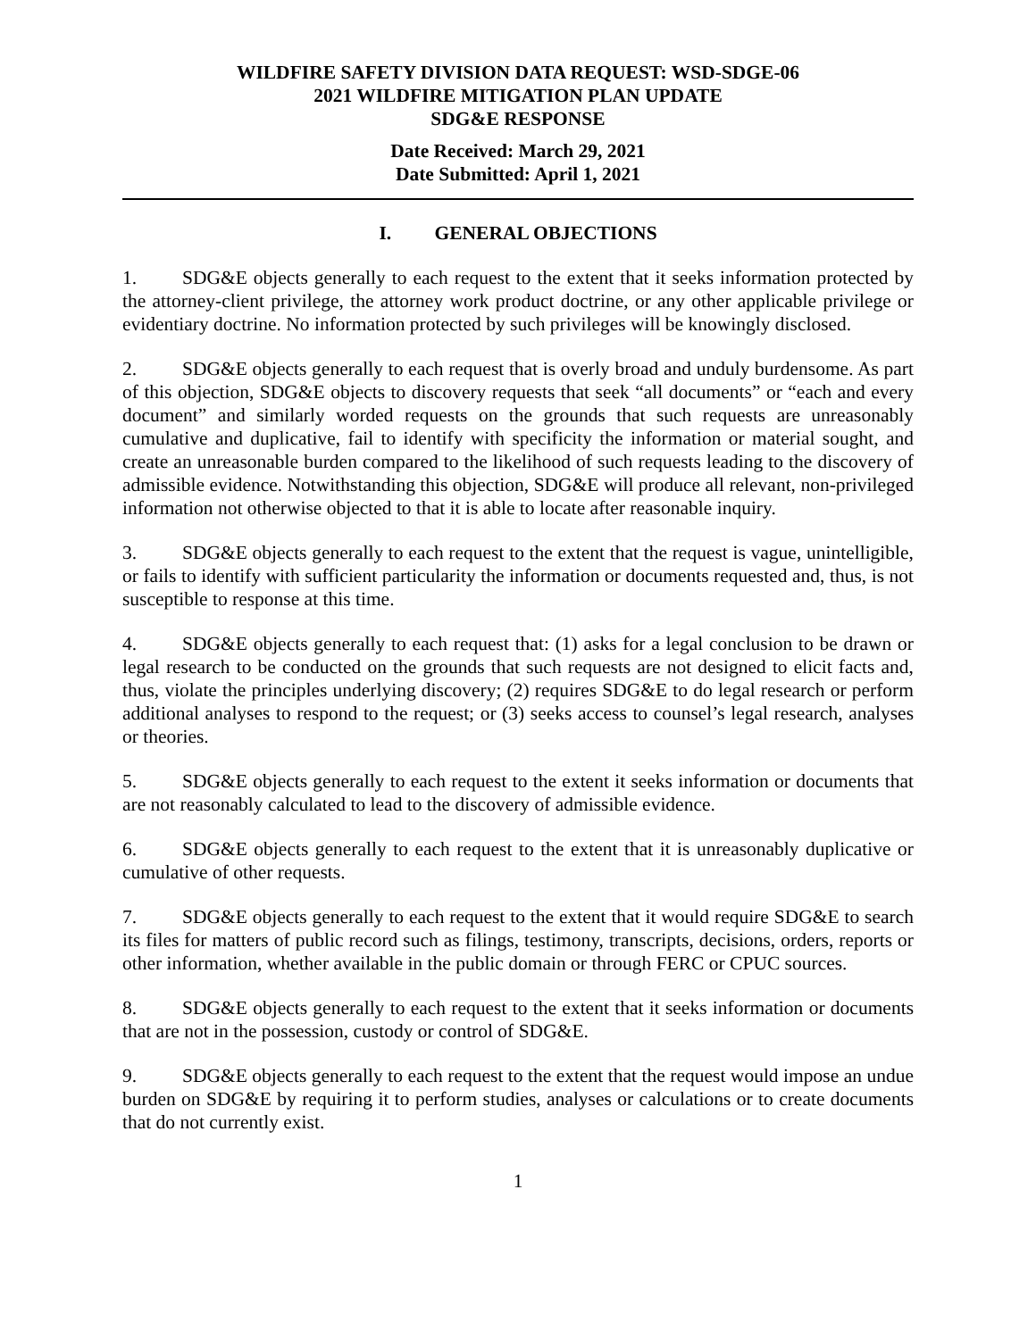WILDFIRE SAFETY DIVISION DATA REQUEST: WSD-SDGE-06
2021 WILDFIRE MITIGATION PLAN UPDATE
SDG&E RESPONSE
Date Received: March 29, 2021
Date Submitted: April 1, 2021
I. GENERAL OBJECTIONS
1. SDG&E objects generally to each request to the extent that it seeks information protected by the attorney-client privilege, the attorney work product doctrine, or any other applicable privilege or evidentiary doctrine. No information protected by such privileges will be knowingly disclosed.
2. SDG&E objects generally to each request that is overly broad and unduly burdensome. As part of this objection, SDG&E objects to discovery requests that seek “all documents” or “each and every document” and similarly worded requests on the grounds that such requests are unreasonably cumulative and duplicative, fail to identify with specificity the information or material sought, and create an unreasonable burden compared to the likelihood of such requests leading to the discovery of admissible evidence. Notwithstanding this objection, SDG&E will produce all relevant, non-privileged information not otherwise objected to that it is able to locate after reasonable inquiry.
3. SDG&E objects generally to each request to the extent that the request is vague, unintelligible, or fails to identify with sufficient particularity the information or documents requested and, thus, is not susceptible to response at this time.
4. SDG&E objects generally to each request that: (1) asks for a legal conclusion to be drawn or legal research to be conducted on the grounds that such requests are not designed to elicit facts and, thus, violate the principles underlying discovery; (2) requires SDG&E to do legal research or perform additional analyses to respond to the request; or (3) seeks access to counsel’s legal research, analyses or theories.
5. SDG&E objects generally to each request to the extent it seeks information or documents that are not reasonably calculated to lead to the discovery of admissible evidence.
6. SDG&E objects generally to each request to the extent that it is unreasonably duplicative or cumulative of other requests.
7. SDG&E objects generally to each request to the extent that it would require SDG&E to search its files for matters of public record such as filings, testimony, transcripts, decisions, orders, reports or other information, whether available in the public domain or through FERC or CPUC sources.
8. SDG&E objects generally to each request to the extent that it seeks information or documents that are not in the possession, custody or control of SDG&E.
9. SDG&E objects generally to each request to the extent that the request would impose an undue burden on SDG&E by requiring it to perform studies, analyses or calculations or to create documents that do not currently exist.
1